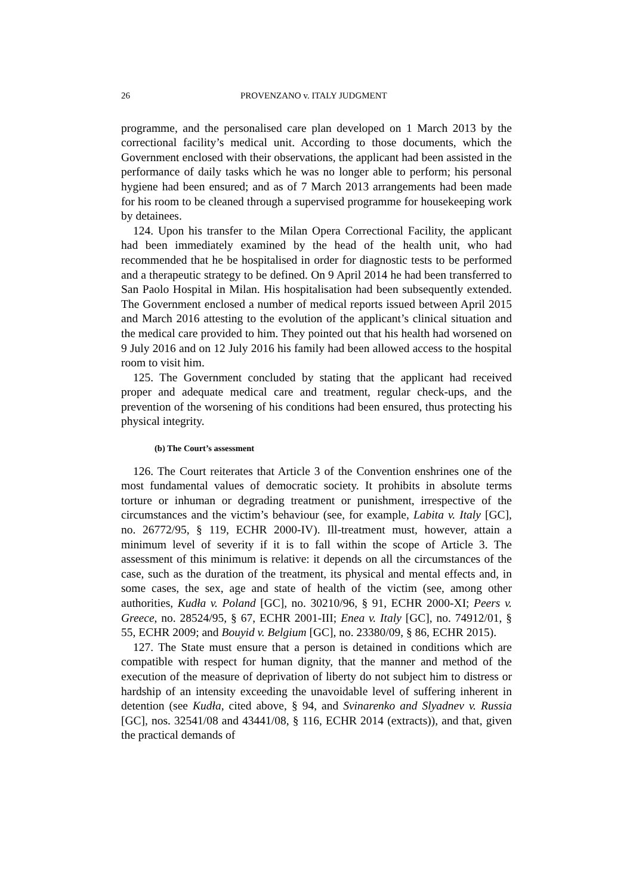26 PROVENZANO v. ITALY JUDGMENT
programme, and the personalised care plan developed on 1 March 2013 by the correctional facility’s medical unit. According to those documents, which the Government enclosed with their observations, the applicant had been assisted in the performance of daily tasks which he was no longer able to perform; his personal hygiene had been ensured; and as of 7 March 2013 arrangements had been made for his room to be cleaned through a supervised programme for housekeeping work by detainees.
124. Upon his transfer to the Milan Opera Correctional Facility, the applicant had been immediately examined by the head of the health unit, who had recommended that he be hospitalised in order for diagnostic tests to be performed and a therapeutic strategy to be defined. On 9 April 2014 he had been transferred to San Paolo Hospital in Milan. His hospitalisation had been subsequently extended. The Government enclosed a number of medical reports issued between April 2015 and March 2016 attesting to the evolution of the applicant’s clinical situation and the medical care provided to him. They pointed out that his health had worsened on 9 July 2016 and on 12 July 2016 his family had been allowed access to the hospital room to visit him.
125. The Government concluded by stating that the applicant had received proper and adequate medical care and treatment, regular check-ups, and the prevention of the worsening of his conditions had been ensured, thus protecting his physical integrity.
(b) The Court’s assessment
126. The Court reiterates that Article 3 of the Convention enshrines one of the most fundamental values of democratic society. It prohibits in absolute terms torture or inhuman or degrading treatment or punishment, irrespective of the circumstances and the victim’s behaviour (see, for example, Labita v. Italy [GC], no. 26772/95, § 119, ECHR 2000-IV). Ill-treatment must, however, attain a minimum level of severity if it is to fall within the scope of Article 3. The assessment of this minimum is relative: it depends on all the circumstances of the case, such as the duration of the treatment, its physical and mental effects and, in some cases, the sex, age and state of health of the victim (see, among other authorities, Kudła v. Poland [GC], no. 30210/96, § 91, ECHR 2000-XI; Peers v. Greece, no. 28524/95, § 67, ECHR 2001-III; Enea v. Italy [GC], no. 74912/01, § 55, ECHR 2009; and Bouyid v. Belgium [GC], no. 23380/09, § 86, ECHR 2015).
127. The State must ensure that a person is detained in conditions which are compatible with respect for human dignity, that the manner and method of the execution of the measure of deprivation of liberty do not subject him to distress or hardship of an intensity exceeding the unavoidable level of suffering inherent in detention (see Kudła, cited above, § 94, and Svinarenko and Slyadnev v. Russia [GC], nos. 32541/08 and 43441/08, § 116, ECHR 2014 (extracts)), and that, given the practical demands of